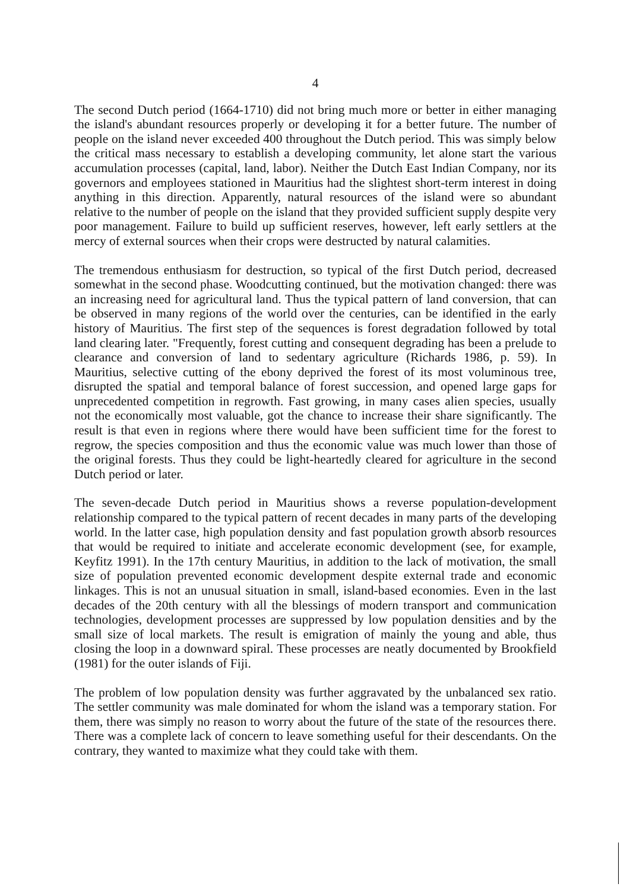4
The second Dutch period (1664-1710) did not bring much more or better in either managing the island's abundant resources properly or developing it for a better future. The number of people on the island never exceeded 400 throughout the Dutch period. This was simply below the critical mass necessary to establish a developing community, let alone start the various accumulation processes (capital, land, labor). Neither the Dutch East Indian Company, nor its governors and employees stationed in Mauritius had the slightest short-term interest in doing anything in this direction. Apparently, natural resources of the island were so abundant relative to the number of people on the island that they provided sufficient supply despite very poor management. Failure to build up sufficient reserves, however, left early settlers at the mercy of external sources when their crops were destructed by natural calamities.
The tremendous enthusiasm for destruction, so typical of the first Dutch period, decreased somewhat in the second phase. Woodcutting continued, but the motivation changed: there was an increasing need for agricultural land. Thus the typical pattern of land conversion, that can be observed in many regions of the world over the centuries, can be identified in the early history of Mauritius. The first step of the sequences is forest degradation followed by total land clearing later. "Frequently, forest cutting and consequent degrading has been a prelude to clearance and conversion of land to sedentary agriculture (Richards 1986, p. 59). In Mauritius, selective cutting of the ebony deprived the forest of its most voluminous tree, disrupted the spatial and temporal balance of forest succession, and opened large gaps for unprecedented competition in regrowth. Fast growing, in many cases alien species, usually not the economically most valuable, got the chance to increase their share significantly. The result is that even in regions where there would have been sufficient time for the forest to regrow, the species composition and thus the economic value was much lower than those of the original forests. Thus they could be light-heartedly cleared for agriculture in the second Dutch period or later.
The seven-decade Dutch period in Mauritius shows a reverse population-development relationship compared to the typical pattern of recent decades in many parts of the developing world. In the latter case, high population density and fast population growth absorb resources that would be required to initiate and accelerate economic development (see, for example, Keyfitz 1991). In the 17th century Mauritius, in addition to the lack of motivation, the small size of population prevented economic development despite external trade and economic linkages. This is not an unusual situation in small, island-based economies. Even in the last decades of the 20th century with all the blessings of modern transport and communication technologies, development processes are suppressed by low population densities and by the small size of local markets. The result is emigration of mainly the young and able, thus closing the loop in a downward spiral. These processes are neatly documented by Brookfield (1981) for the outer islands of Fiji.
The problem of low population density was further aggravated by the unbalanced sex ratio. The settler community was male dominated for whom the island was a temporary station. For them, there was simply no reason to worry about the future of the state of the resources there. There was a complete lack of concern to leave something useful for their descendants. On the contrary, they wanted to maximize what they could take with them.